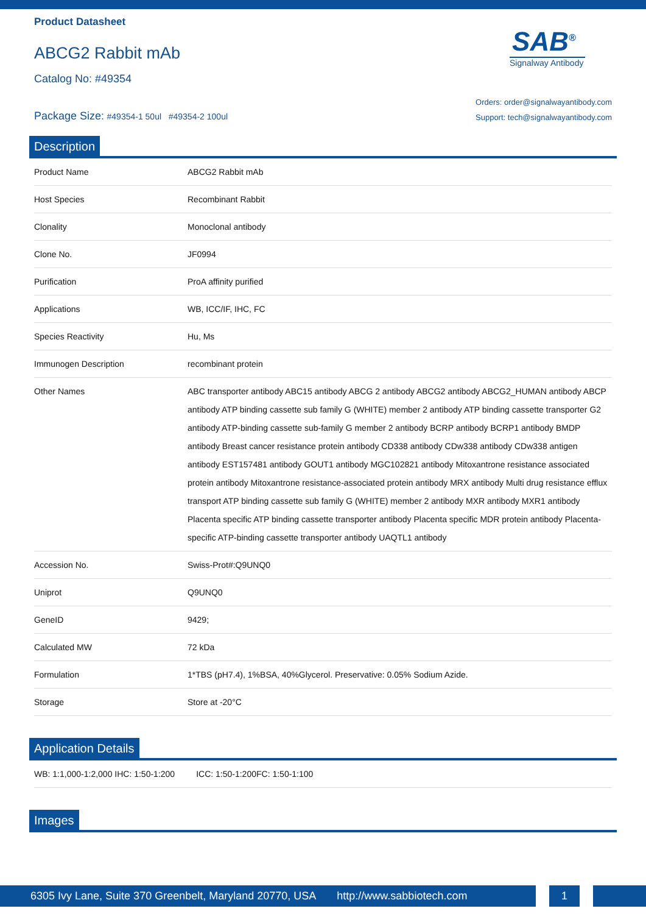Product Datasheet
ABCG2 Rabbit mAb
Catalog No: #49354
Package Size: #49354-1 50ul #49354-2 100ul
SAB<sup>®</sup>
Signalway Antibody
Orders: order@signalwayantibody.com
Support: tech@signalwayantibody.com
Description
| Product Name | ABCG2 Rabbit mAb |
| Host Species | Recombinant Rabbit |
| Clonality | Monoclonal antibody |
| Clone No. | JF0994 |
| Purification | ProA affinity purified |
| Applications | WB, ICC/IF, IHC, FC |
| Species Reactivity | Hu, Ms |
| Immunogen Description | recombinant protein |
| Other Names | ABC transporter antibody ABC15 antibody ABCG 2 antibody ABCG2 antibody ABCG2_HUMAN antibody ABCP antibody ATP binding cassette sub family G (WHITE) member 2 antibody ATP binding cassette transporter G2 antibody ATP-binding cassette sub-family G member 2 antibody BCRP antibody BCRP1 antibody BMDP antibody Breast cancer resistance protein antibody CD338 antibody CDw338 antibody CDw338 antigen antibody EST157481 antibody GOUT1 antibody MGC102821 antibody Mitoxantrone resistance associated protein antibody Mitoxantrone resistance-associated protein antibody MRX antibody Multi drug resistance efflux transport ATP binding cassette sub family G (WHITE) member 2 antibody MXR antibody MXR1 antibody Placenta specific ATP binding cassette transporter antibody Placenta specific MDR protein antibody Placenta-specific ATP-binding cassette transporter antibody UAQTL1 antibody |
| Accession No. | Swiss-Prot#:Q9UNQ0 |
| Uniprot | Q9UNQ0 |
| GeneID | 9429; |
| Calculated MW | 72 kDa |
| Formulation | 1*TBS (pH7.4), 1%BSA, 40%Glycerol. Preservative: 0.05% Sodium Azide. |
| Storage | Store at -20°C |
Application Details
| WB: 1:1,000-1:2,000 IHC: 1:50-1:200 ICC: 1:50-1:200FC: 1:50-1:100 |
Images
6305 Ivy Lane, Suite 370 Greenbelt, Maryland 20770, USA http://www.sabbiotech.com
1